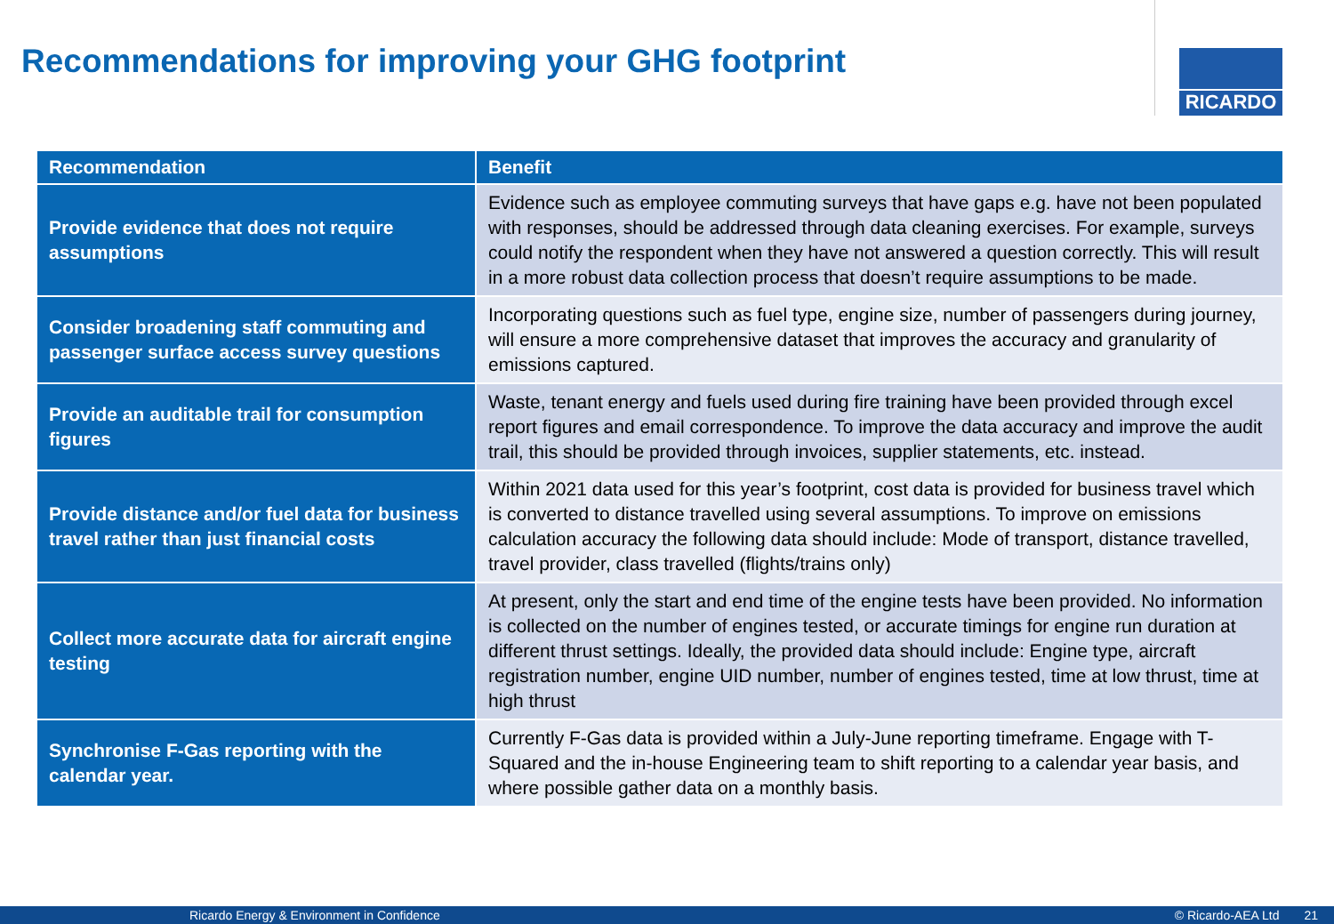Recommendations for improving your GHG footprint
RICARDO
| Recommendation | Benefit |
| --- | --- |
| Provide evidence that does not require assumptions | Evidence such as employee commuting surveys that have gaps e.g. have not been populated with responses, should be addressed through data cleaning exercises. For example, surveys could notify the respondent when they have not answered a question correctly. This will result in a more robust data collection process that doesn’t require assumptions to be made. |
| Consider broadening staff commuting and passenger surface access survey questions | Incorporating questions such as fuel type, engine size, number of passengers during journey, will ensure a more comprehensive dataset that improves the accuracy and granularity of emissions captured. |
| Provide an auditable trail for consumption figures | Waste, tenant energy and fuels used during fire training have been provided through excel report figures and email correspondence. To improve the data accuracy and improve the audit trail, this should be provided through invoices, supplier statements, etc. instead. |
| Provide distance and/or fuel data for business travel rather than just financial costs | Within 2021 data used for this year’s footprint, cost data is provided for business travel which is converted to distance travelled using several assumptions. To improve on emissions calculation accuracy the following data should include: Mode of transport, distance travelled, travel provider, class travelled (flights/trains only) |
| Collect more accurate data for aircraft engine testing | At present, only the start and end time of the engine tests have been provided. No information is collected on the number of engines tested, or accurate timings for engine run duration at different thrust settings. Ideally, the provided data should include: Engine type, aircraft registration number, engine UID number, number of engines tested, time at low thrust, time at high thrust |
| Synchronise F-Gas reporting with the calendar year. | Currently F-Gas data is provided within a July-June reporting timeframe. Engage with T-Squared and the in-house Engineering team to shift reporting to a calendar year basis, and where possible gather data on a monthly basis. |
Ricardo Energy & Environment in Confidence © Ricardo-AEA Ltd 21